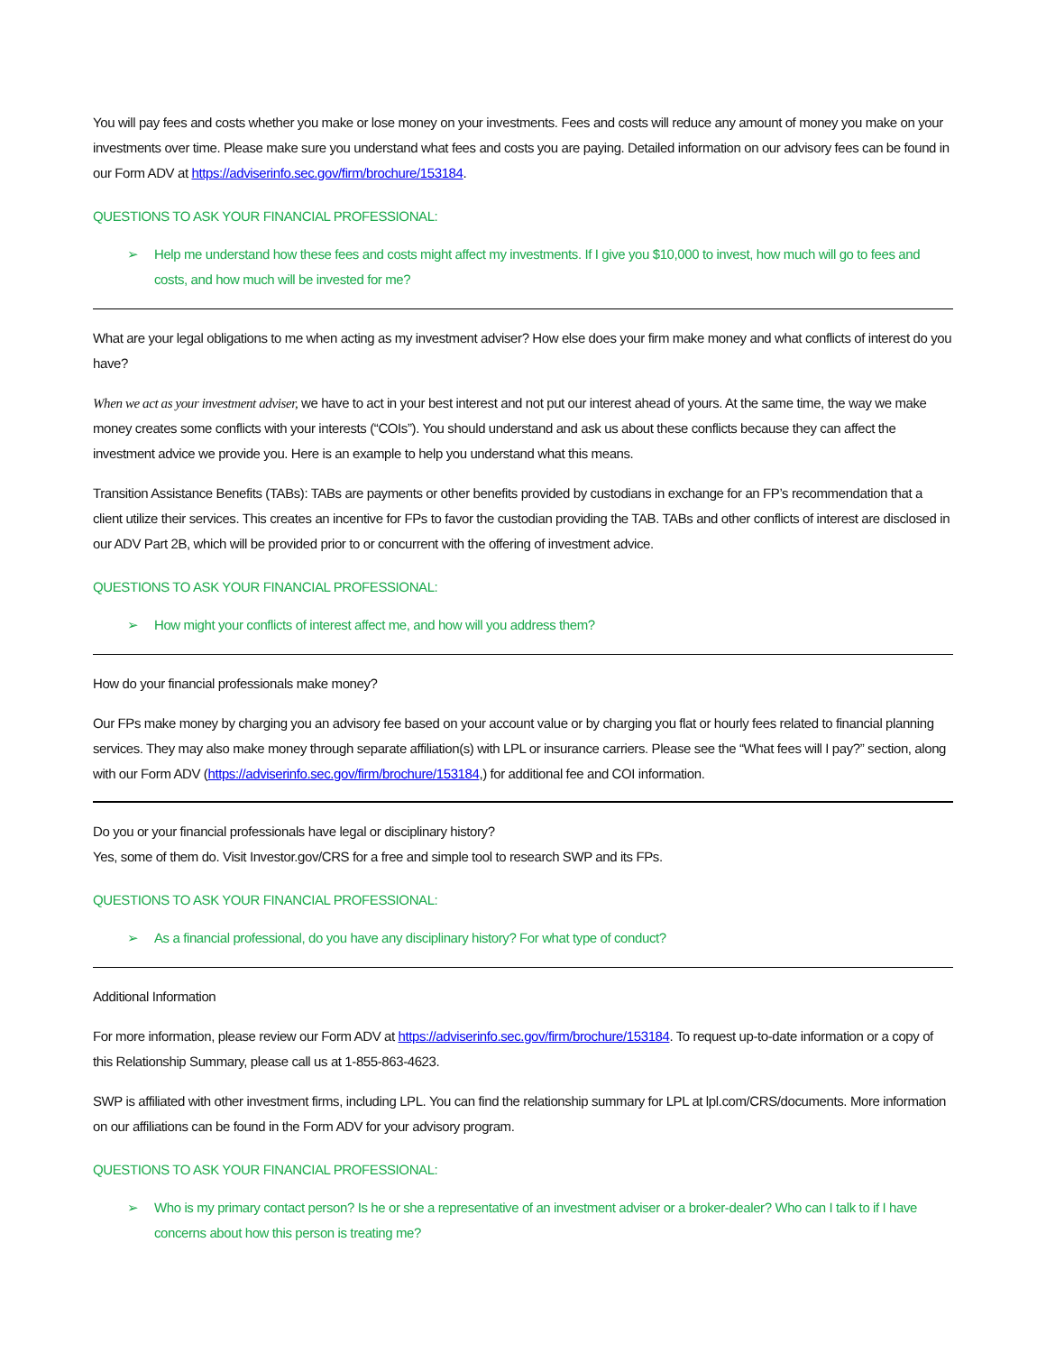You will pay fees and costs whether you make or lose money on your investments. Fees and costs will reduce any amount of money you make on your investments over time. Please make sure you understand what fees and costs you are paying. Detailed information on our advisory fees can be found in our Form ADV at https://adviserinfo.sec.gov/firm/brochure/153184.
QUESTIONS TO ASK YOUR FINANCIAL PROFESSIONAL:
➢ Help me understand how these fees and costs might affect my investments. If I give you $10,000 to invest, how much will go to fees and costs, and how much will be invested for me?
What are your legal obligations to me when acting as my investment adviser? How else does your firm make money and what conflicts of interest do you have?
When we act as your investment adviser, we have to act in your best interest and not put our interest ahead of yours. At the same time, the way we make money creates some conflicts with your interests (“COIs”). You should understand and ask us about these conflicts because they can affect the investment advice we provide you. Here is an example to help you understand what this means.
Transition Assistance Benefits (TABs): TABs are payments or other benefits provided by custodians in exchange for an FP’s recommendation that a client utilize their services. This creates an incentive for FPs to favor the custodian providing the TAB. TABs and other conflicts of interest are disclosed in our ADV Part 2B, which will be provided prior to or concurrent with the offering of investment advice.
QUESTIONS TO ASK YOUR FINANCIAL PROFESSIONAL:
➢ How might your conflicts of interest affect me, and how will you address them?
How do your financial professionals make money?
Our FPs make money by charging you an advisory fee based on your account value or by charging you flat or hourly fees related to financial planning services. They may also make money through separate affiliation(s) with LPL or insurance carriers. Please see the “What fees will I pay?” section, along with our Form ADV (https://adviserinfo.sec.gov/firm/brochure/153184,) for additional fee and COI information.
Do you or your financial professionals have legal or disciplinary history?
Yes, some of them do. Visit Investor.gov/CRS for a free and simple tool to research SWP and its FPs.
QUESTIONS TO ASK YOUR FINANCIAL PROFESSIONAL:
➢ As a financial professional, do you have any disciplinary history? For what type of conduct?
Additional Information
For more information, please review our Form ADV at https://adviserinfo.sec.gov/firm/brochure/153184. To request up-to-date information or a copy of this Relationship Summary, please call us at 1-855-863-4623.
SWP is affiliated with other investment firms, including LPL. You can find the relationship summary for LPL at lpl.com/CRS/documents. More information on our affiliations can be found in the Form ADV for your advisory program.
QUESTIONS TO ASK YOUR FINANCIAL PROFESSIONAL:
➢ Who is my primary contact person? Is he or she a representative of an investment adviser or a broker-dealer? Who can I talk to if I have concerns about how this person is treating me?